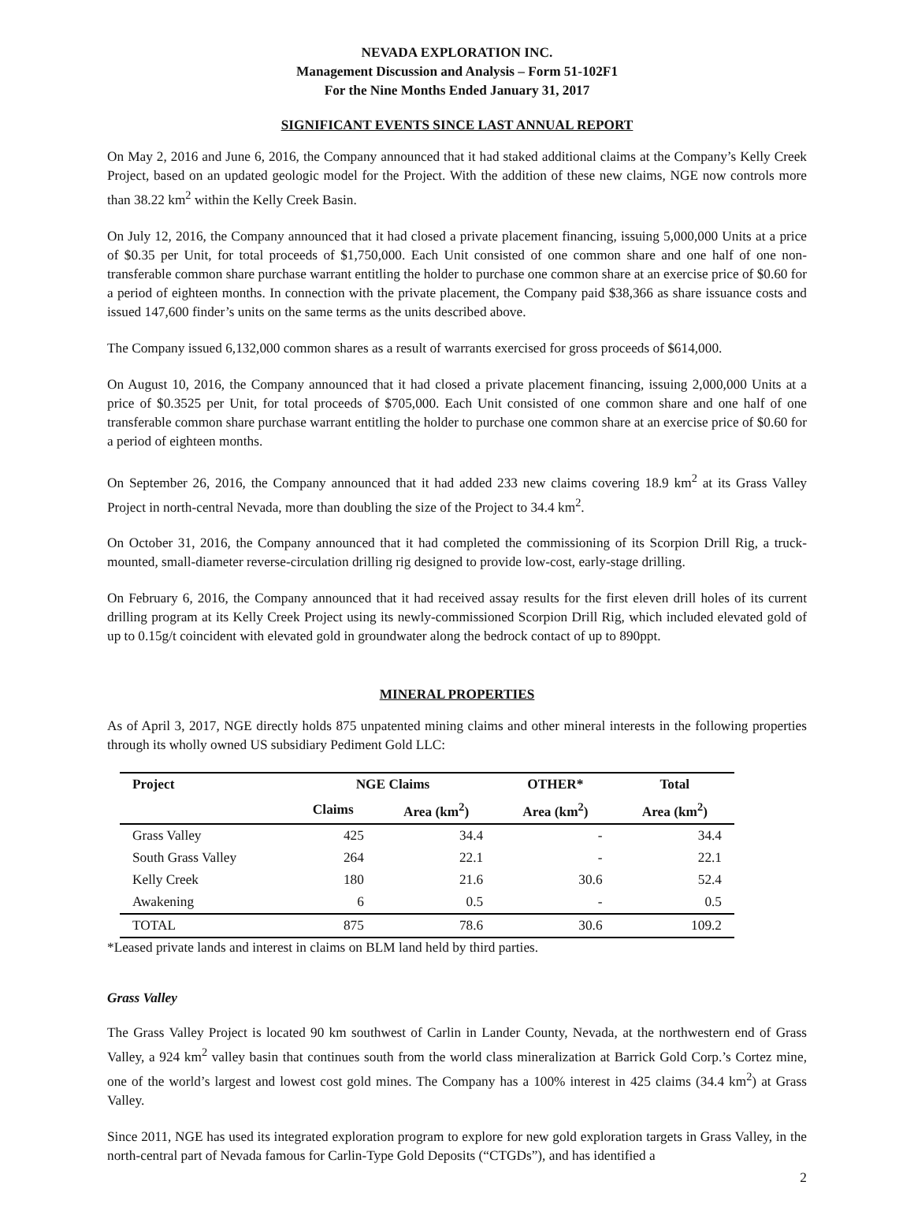NEVADA EXPLORATION INC.
Management Discussion and Analysis – Form 51-102F1
For the Nine Months Ended January 31, 2017
SIGNIFICANT EVENTS SINCE LAST ANNUAL REPORT
On May 2, 2016 and June 6, 2016, the Company announced that it had staked additional claims at the Company’s Kelly Creek Project, based on an updated geologic model for the Project. With the addition of these new claims, NGE now controls more than 38.22 km<sup>2</sup> within the Kelly Creek Basin.
On July 12, 2016, the Company announced that it had closed a private placement financing, issuing 5,000,000 Units at a price of $0.35 per Unit, for total proceeds of $1,750,000. Each Unit consisted of one common share and one half of one non-transferable common share purchase warrant entitling the holder to purchase one common share at an exercise price of $0.60 for a period of eighteen months. In connection with the private placement, the Company paid $38,366 as share issuance costs and issued 147,600 finder’s units on the same terms as the units described above.
The Company issued 6,132,000 common shares as a result of warrants exercised for gross proceeds of $614,000.
On August 10, 2016, the Company announced that it had closed a private placement financing, issuing 2,000,000 Units at a price of $0.3525 per Unit, for total proceeds of $705,000. Each Unit consisted of one common share and one half of one transferable common share purchase warrant entitling the holder to purchase one common share at an exercise price of $0.60 for a period of eighteen months.
On September 26, 2016, the Company announced that it had added 233 new claims covering 18.9 km<sup>2</sup> at its Grass Valley Project in north-central Nevada, more than doubling the size of the Project to 34.4 km<sup>2</sup>.
On October 31, 2016, the Company announced that it had completed the commissioning of its Scorpion Drill Rig, a truck-mounted, small-diameter reverse-circulation drilling rig designed to provide low-cost, early-stage drilling.
On February 6, 2016, the Company announced that it had received assay results for the first eleven drill holes of its current drilling program at its Kelly Creek Project using its newly-commissioned Scorpion Drill Rig, which included elevated gold of up to 0.15g/t coincident with elevated gold in groundwater along the bedrock contact of up to 890ppt.
MINERAL PROPERTIES
As of April 3, 2017, NGE directly holds 875 unpatented mining claims and other mineral interests in the following properties through its wholly owned US subsidiary Pediment Gold LLC:
| Project | NGE Claims | | OTHER* | Total |
| --- | --- | --- | --- | --- |
| | Claims | Area (km<sup>2</sup>) | Area (km<sup>2</sup>) | Area (km<sup>2</sup>) |
| Grass Valley | 425 | 34.4 | - | 34.4 |
| South Grass Valley | 264 | 22.1 | - | 22.1 |
| Kelly Creek | 180 | 21.6 | 30.6 | 52.4 |
| Awakening | 6 | 0.5 | - | 0.5 |
| TOTAL | 875 | 78.6 | 30.6 | 109.2 |
*Leased private lands and interest in claims on BLM land held by third parties.
Grass Valley
The Grass Valley Project is located 90 km southwest of Carlin in Lander County, Nevada, at the northwestern end of Grass Valley, a 924 km<sup>2</sup> valley basin that continues south from the world class mineralization at Barrick Gold Corp.’s Cortez mine, one of the world’s largest and lowest cost gold mines. The Company has a 100% interest in 425 claims (34.4 km<sup>2</sup>) at Grass Valley.
Since 2011, NGE has used its integrated exploration program to explore for new gold exploration targets in Grass Valley, in the north-central part of Nevada famous for Carlin-Type Gold Deposits (“CTGDs”), and has identified a
2